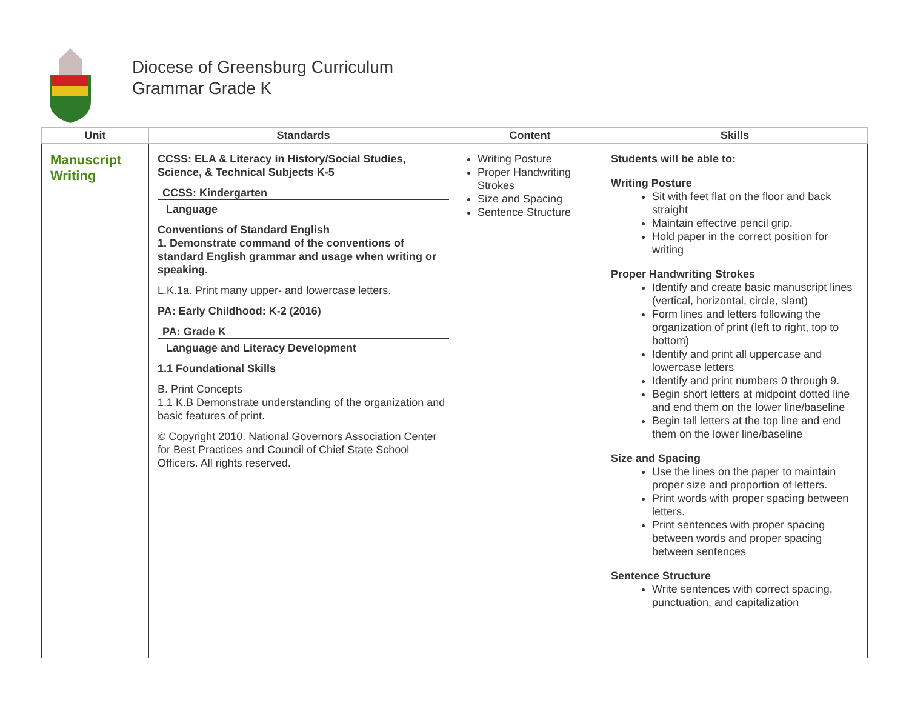Diocese of Greensburg Curriculum
Grammar Grade K
| Unit | Standards | Content | Skills |
| --- | --- | --- | --- |
| Manuscript Writing | CCSS: ELA & Literacy in History/Social Studies, Science, & Technical Subjects K-5 CCSS: Kindergarten Language Conventions of Standard English 1. Demonstrate command of the conventions of standard English grammar and usage when writing or speaking. L.K.1a. Print many upper- and lowercase letters. PA: Early Childhood: K-2 (2016) PA: Grade K Language and Literacy Development 1.1 Foundational Skills B. Print Concepts 1.1 K.B Demonstrate understanding of the organization and basic features of print. © Copyright 2010. National Governors Association Center for Best Practices and Council of Chief State School Officers. All rights reserved. | Writing Posture Proper Handwriting Strokes Size and Spacing Sentence Structure | Students will be able to: Writing Posture Sit with feet flat on the floor and back straight Maintain effective pencil grip. Hold paper in the correct position for writing Proper Handwriting Strokes Identify and create basic manuscript lines (vertical, horizontal, circle, slant) Form lines and letters following the organization of print (left to right, top to bottom) Identify and print all uppercase and lowercase letters Identify and print numbers 0 through 9. Begin short letters at midpoint dotted line and end them on the lower line/baseline Begin tall letters at the top line and end them on the lower line/baseline Size and Spacing Use the lines on the paper to maintain proper size and proportion of letters. Print words with proper spacing between letters. Print sentences with proper spacing between words and proper spacing between sentences Sentence Structure Write sentences with correct spacing, punctuation, and capitalization |